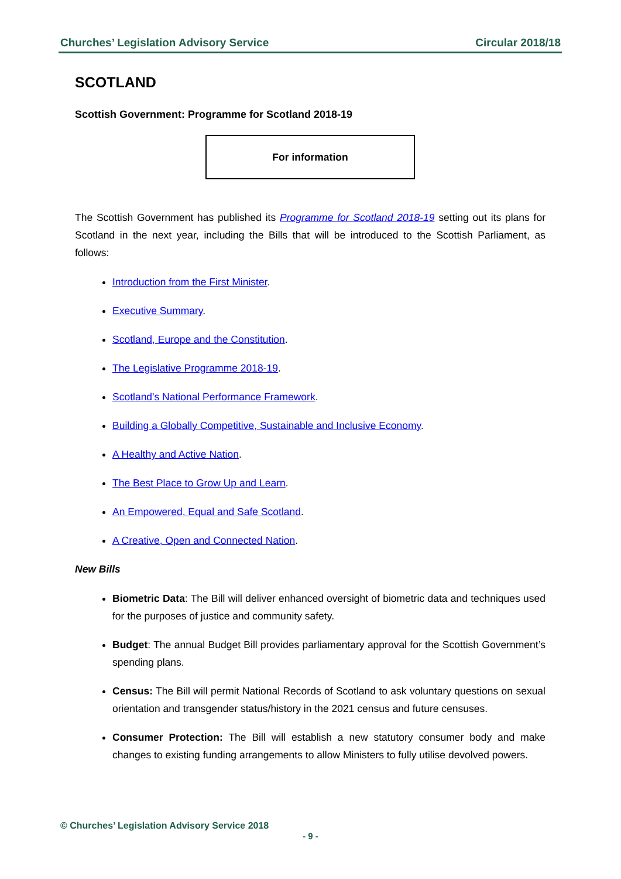Churches’ Legislation Advisory Service Circular 2018/18
SCOTLAND
Scottish Government: Programme for Scotland 2018-19
For information
The Scottish Government has published its Programme for Scotland 2018-19 setting out its plans for Scotland in the next year, including the Bills that will be introduced to the Scottish Parliament, as follows:
Introduction from the First Minister.
Executive Summary.
Scotland, Europe and the Constitution.
The Legislative Programme 2018-19.
Scotland's National Performance Framework.
Building a Globally Competitive, Sustainable and Inclusive Economy.
A Healthy and Active Nation.
The Best Place to Grow Up and Learn.
An Empowered, Equal and Safe Scotland.
A Creative, Open and Connected Nation.
New Bills
Biometric Data: The Bill will deliver enhanced oversight of biometric data and techniques used for the purposes of justice and community safety.
Budget: The annual Budget Bill provides parliamentary approval for the Scottish Government’s spending plans.
Census: The Bill will permit National Records of Scotland to ask voluntary questions on sexual orientation and transgender status/history in the 2021 census and future censuses.
Consumer Protection: The Bill will establish a new statutory consumer body and make changes to existing funding arrangements to allow Ministers to fully utilise devolved powers.
© Churches’ Legislation Advisory Service 2018
- 9 -